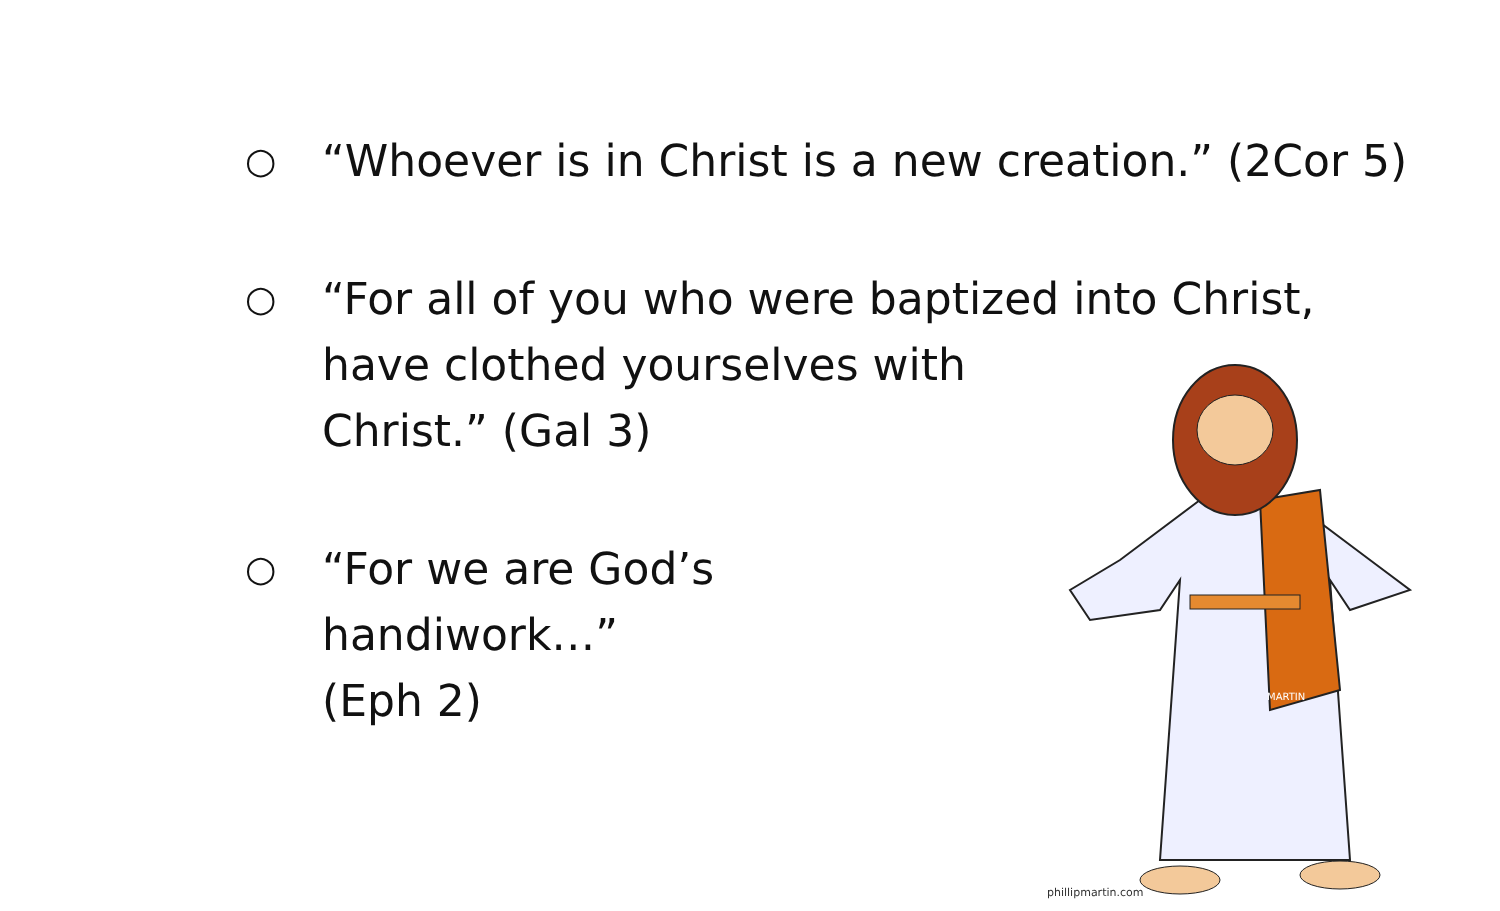○ “Whoever is in Christ is a new creation.” (2Cor 5)
○ “For all of you who were baptized into Christ, have clothed yourselves with
Christ.” (Gal 3)
○ “For we are God’s handiwork…”
(Eph 2)
MARTIN
phillipmartin.com